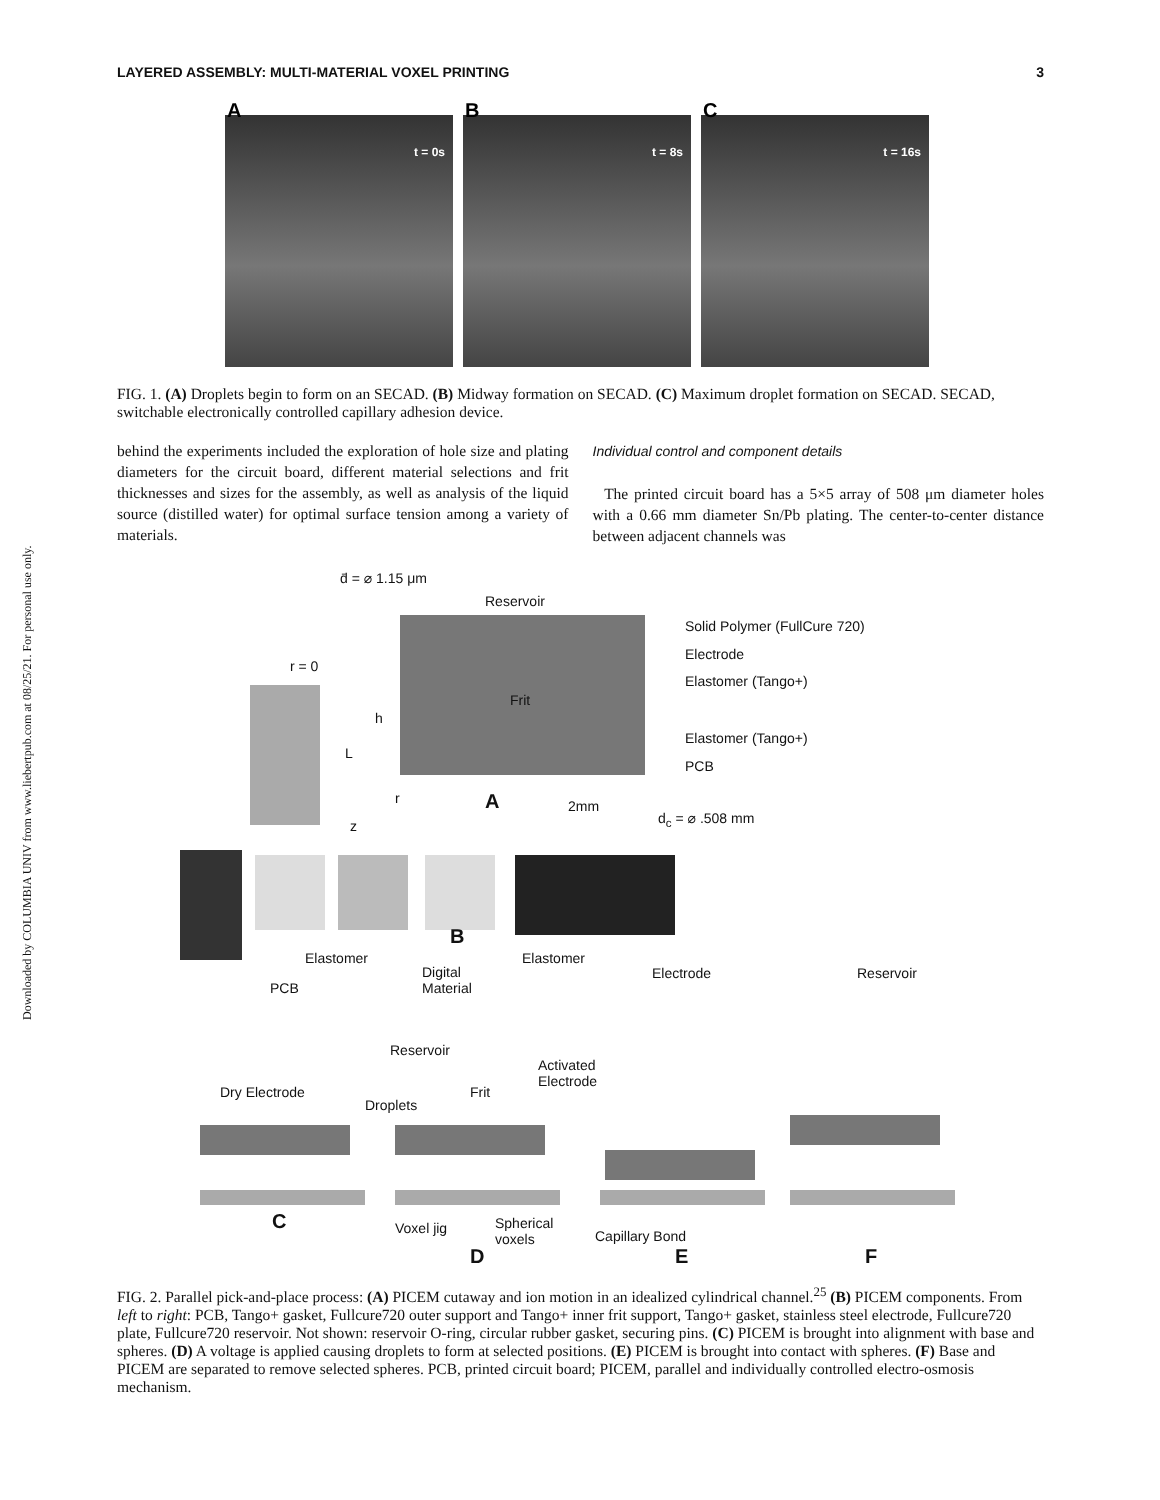LAYERED ASSEMBLY: MULTI-MATERIAL VOXEL PRINTING 3
A
t = 0s
B
t = 8s
C
t = 16s
FIG. 1. (A) Droplets begin to form on an SECAD. (B) Midway formation on SECAD. (C) Maximum droplet formation on SECAD. SECAD, switchable electronically controlled capillary adhesion device.
behind the experiments included the exploration of hole size and plating diameters for the circuit board, different material selections and frit thicknesses and sizes for the assembly, as well as analysis of the liquid source (distilled water) for optimal surface tension among a variety of materials.
Individual control and component details
The printed circuit board has a 5×5 array of 508 μm diameter holes with a 0.66 mm diameter Sn/Pb plating. The center-to-center distance between adjacent channels was
d̄ = ⌀ 1.15 μm
Reservoir
Solid Polymer (FullCure 720)
Electrode
Elastomer (Tango+)
Frit
Elastomer (Tango+)
PCB
r = 0
h
L
r A 2mm
d<sub>c</sub> = ⌀ .508 mm z
B
Elastomer Elastomer
Electrode Reservoir
PCB
Digital
Material
Reservoir
Activated
Electrode
Dry Electrode Frit
Droplets
C Voxel jig Spherical
voxels Capillary Bond
D E F
FIG. 2. Parallel pick-and-place process: (A) PICEM cutaway and ion motion in an idealized cylindrical channel.<sup>25</sup> (B) PICEM components. From left to right: PCB, Tango+ gasket, Fullcure720 outer support and Tango+ inner frit support, Tango+ gasket, stainless steel electrode, Fullcure720 plate, Fullcure720 reservoir. Not shown: reservoir O-ring, circular rubber gasket, securing pins. (C) PICEM is brought into alignment with base and spheres. (D) A voltage is applied causing droplets to form at selected positions. (E) PICEM is brought into contact with spheres. (F) Base and PICEM are separated to remove selected spheres. PCB, printed circuit board; PICEM, parallel and individually controlled electro-osmosis mechanism.
Downloaded by COLUMBIA UNIV from www.liebertpub.com at 08/25/21. For personal use only.